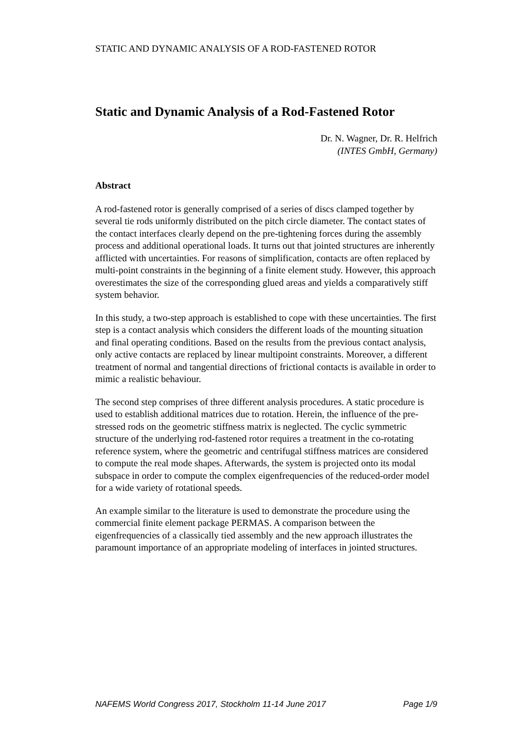STATIC AND DYNAMIC ANALYSIS OF A ROD-FASTENED ROTOR
Static and Dynamic Analysis of a Rod-Fastened Rotor
Dr. N. Wagner, Dr. R. Helfrich
(INTES GmbH, Germany)
Abstract
A rod-fastened rotor is generally comprised of a series of discs clamped together by several tie rods uniformly distributed on the pitch circle diameter. The contact states of the contact interfaces clearly depend on the pre-tightening forces during the assembly process and additional operational loads. It turns out that jointed structures are inherently afflicted with uncertainties. For reasons of simplification, contacts are often replaced by multi-point constraints in the beginning of a finite element study. However, this approach overestimates the size of the corresponding glued areas and yields a comparatively stiff system behavior.
In this study, a two-step approach is established to cope with these uncertainties. The first step is a contact analysis which considers the different loads of the mounting situation and final operating conditions. Based on the results from the previous contact analysis, only active contacts are replaced by linear multipoint constraints. Moreover, a different treatment of normal and tangential directions of frictional contacts is available in order to mimic a realistic behaviour.
The second step comprises of three different analysis procedures. A static procedure is used to establish additional matrices due to rotation. Herein, the influence of the pre-stressed rods on the geometric stiffness matrix is neglected. The cyclic symmetric structure of the underlying rod-fastened rotor requires a treatment in the co-rotating reference system, where the geometric and centrifugal stiffness matrices are considered to compute the real mode shapes. Afterwards, the system is projected onto its modal subspace in order to compute the complex eigenfrequencies of the reduced-order model for a wide variety of rotational speeds.
An example similar to the literature is used to demonstrate the procedure using the commercial finite element package PERMAS. A comparison between the eigenfrequencies of a classically tied assembly and the new approach illustrates the paramount importance of an appropriate modeling of interfaces in jointed structures.
NAFEMS World Congress 2017, Stockholm 11-14 June 2017 Page 1/9